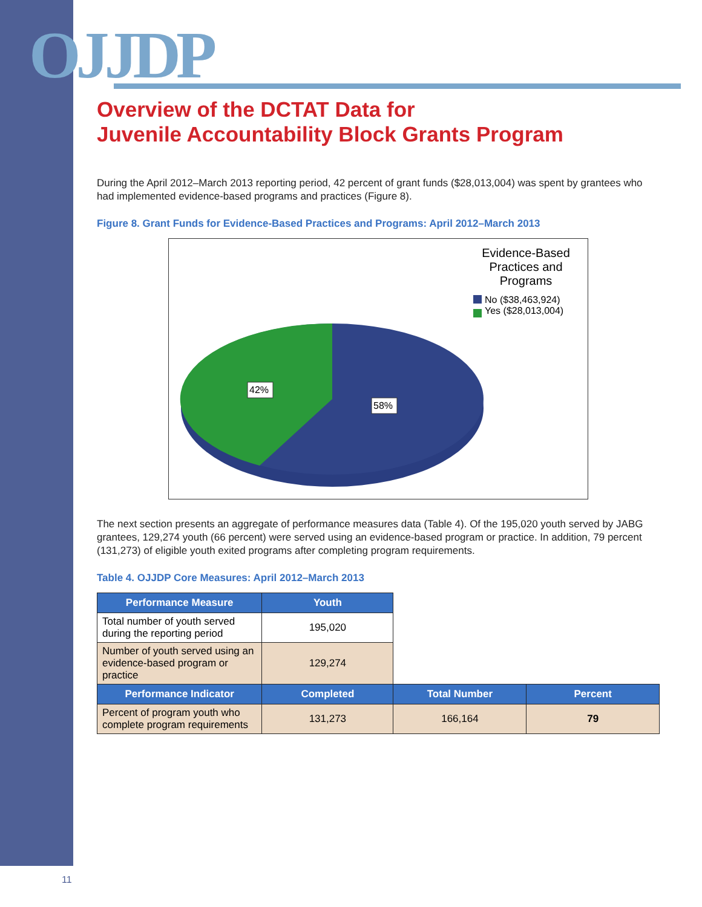OJJDP
Overview of the DCTAT Data for
Juvenile Accountability Block Grants Program
During the April 2012–March 2013 reporting period, 42 percent of grant funds ($28,013,004) was spent by grantees who had implemented evidence-based programs and practices (Figure 8).
Figure 8. Grant Funds for Evidence-Based Practices and Programs: April 2012–March 2013
Evidence-Based Practices and Programs
No ($38,463,924)
Yes ($28,013,004)
42%
58%
The next section presents an aggregate of performance measures data (Table 4). Of the 195,020 youth served by JABG grantees, 129,274 youth (66 percent) were served using an evidence-based program or practice. In addition, 79 percent (131,273) of eligible youth exited programs after completing program requirements.
Table 4. OJJDP Core Measures: April 2012–March 2013
| Performance Measure | Youth | | |
| Total number of youth served during the reporting period | 195,020 | | |
| Number of youth served using an evidence-based program or practice | 129,274 | | |
| Performance Indicator | Completed | Total Number | Percent |
| Percent of program youth who complete program requirements | 131,273 | 166,164 | 79 |
11